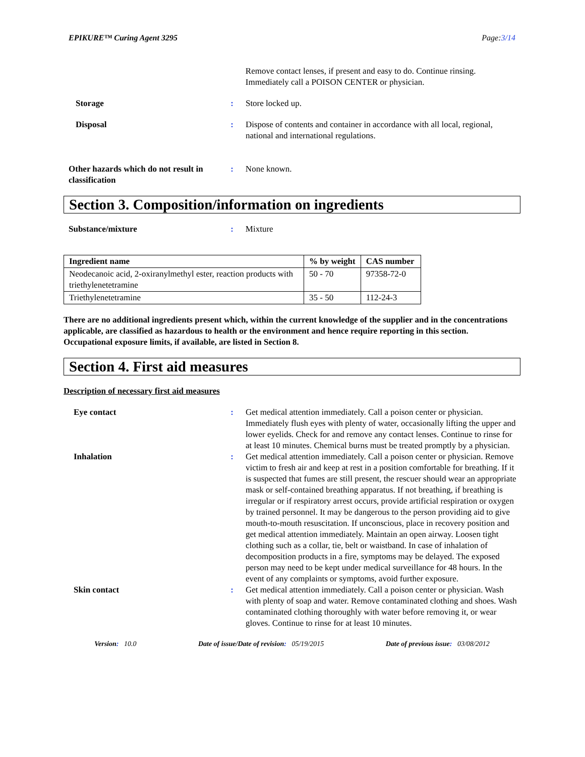EPIKURE™ Curing Agent 3295 Page:3/14
Remove contact lenses, if present and easy to do. Continue rinsing. Immediately call a POISON CENTER or physician.
Storage : Store locked up.
Disposal : Dispose of contents and container in accordance with all local, regional, national and international regulations.
Other hazards which do not result in classification
: None known.
Section 3. Composition/information on ingredients
Substance/mixture : Mixture
| Ingredient name | % by weight | CAS number |
| --- | --- | --- |
| Neodecanoic acid, 2-oxiranylmethyl ester, reaction products with triethylenetetramine | 50 - 70 | 97358-72-0 |
| Triethylenetetramine | 35 - 50 | 112-24-3 |
There are no additional ingredients present which, within the current knowledge of the supplier and in the concentrations applicable, are classified as hazardous to health or the environment and hence require reporting in this section.
Occupational exposure limits, if available, are listed in Section 8.
Section 4. First aid measures
Description of necessary first aid measures
Eye contact : Get medical attention immediately. Call a poison center or physician. Immediately flush eyes with plenty of water, occasionally lifting the upper and lower eyelids. Check for and remove any contact lenses. Continue to rinse for at least 10 minutes. Chemical burns must be treated promptly by a physician.
Inhalation : Get medical attention immediately. Call a poison center or physician. Remove victim to fresh air and keep at rest in a position comfortable for breathing. If it is suspected that fumes are still present, the rescuer should wear an appropriate mask or self-contained breathing apparatus. If not breathing, if breathing is irregular or if respiratory arrest occurs, provide artificial respiration or oxygen by trained personnel. It may be dangerous to the person providing aid to give mouth-to-mouth resuscitation. If unconscious, place in recovery position and get medical attention immediately. Maintain an open airway. Loosen tight clothing such as a collar, tie, belt or waistband. In case of inhalation of decomposition products in a fire, symptoms may be delayed. The exposed person may need to be kept under medical surveillance for 48 hours. In the event of any complaints or symptoms, avoid further exposure.
Skin contact : Get medical attention immediately. Call a poison center or physician. Wash with plenty of soap and water. Remove contaminated clothing and shoes. Wash contaminated clothing thoroughly with water before removing it, or wear gloves. Continue to rinse for at least 10 minutes.
Version: 10.0 Date of issue/Date of revision: 05/19/2015 Date of previous issue: 03/08/2012